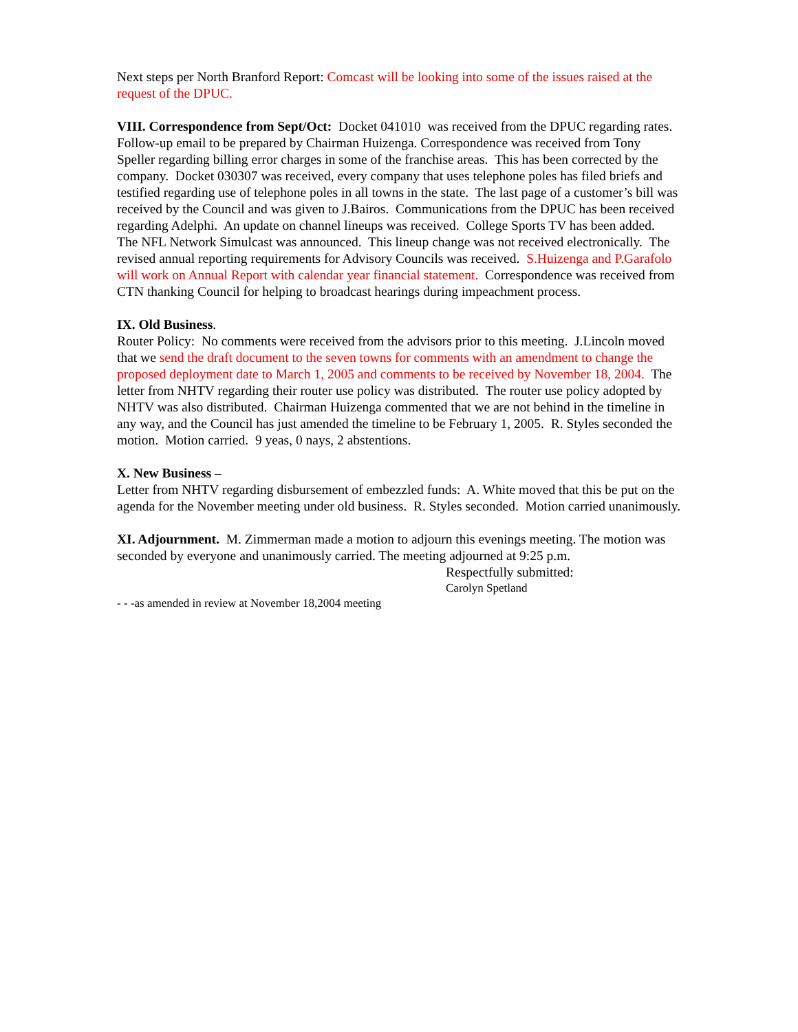Next steps per North Branford Report: Comcast will be looking into some of the issues raised at the request of the DPUC.
VIII. Correspondence from Sept/Oct: Docket 041010 was received from the DPUC regarding rates. Follow-up email to be prepared by Chairman Huizenga. Correspondence was received from Tony Speller regarding billing error charges in some of the franchise areas. This has been corrected by the company. Docket 030307 was received, every company that uses telephone poles has filed briefs and testified regarding use of telephone poles in all towns in the state. The last page of a customer’s bill was received by the Council and was given to J.Bairos. Communications from the DPUC has been received regarding Adelphi. An update on channel lineups was received. College Sports TV has been added. The NFL Network Simulcast was announced. This lineup change was not received electronically. The revised annual reporting requirements for Advisory Councils was received. S.Huizenga and P.Garafolo will work on Annual Report with calendar year financial statement. Correspondence was received from CTN thanking Council for helping to broadcast hearings during impeachment process.
IX. Old Business.
Router Policy: No comments were received from the advisors prior to this meeting. J.Lincoln moved that we send the draft document to the seven towns for comments with an amendment to change the proposed deployment date to March 1, 2005 and comments to be received by November 18, 2004. The letter from NHTV regarding their router use policy was distributed. The router use policy adopted by NHTV was also distributed. Chairman Huizenga commented that we are not behind in the timeline in any way, and the Council has just amended the timeline to be February 1, 2005. R. Styles seconded the motion. Motion carried. 9 yeas, 0 nays, 2 abstentions.
X. New Business –
Letter from NHTV regarding disbursement of embezzled funds: A. White moved that this be put on the agenda for the November meeting under old business. R. Styles seconded. Motion carried unanimously.
XI. Adjournment. M. Zimmerman made a motion to adjourn this evenings meeting. The motion was seconded by everyone and unanimously carried. The meeting adjourned at 9:25 p.m.
Respectfully submitted:
Carolyn Spetland
- - -as amended in review at November 18,2004 meeting